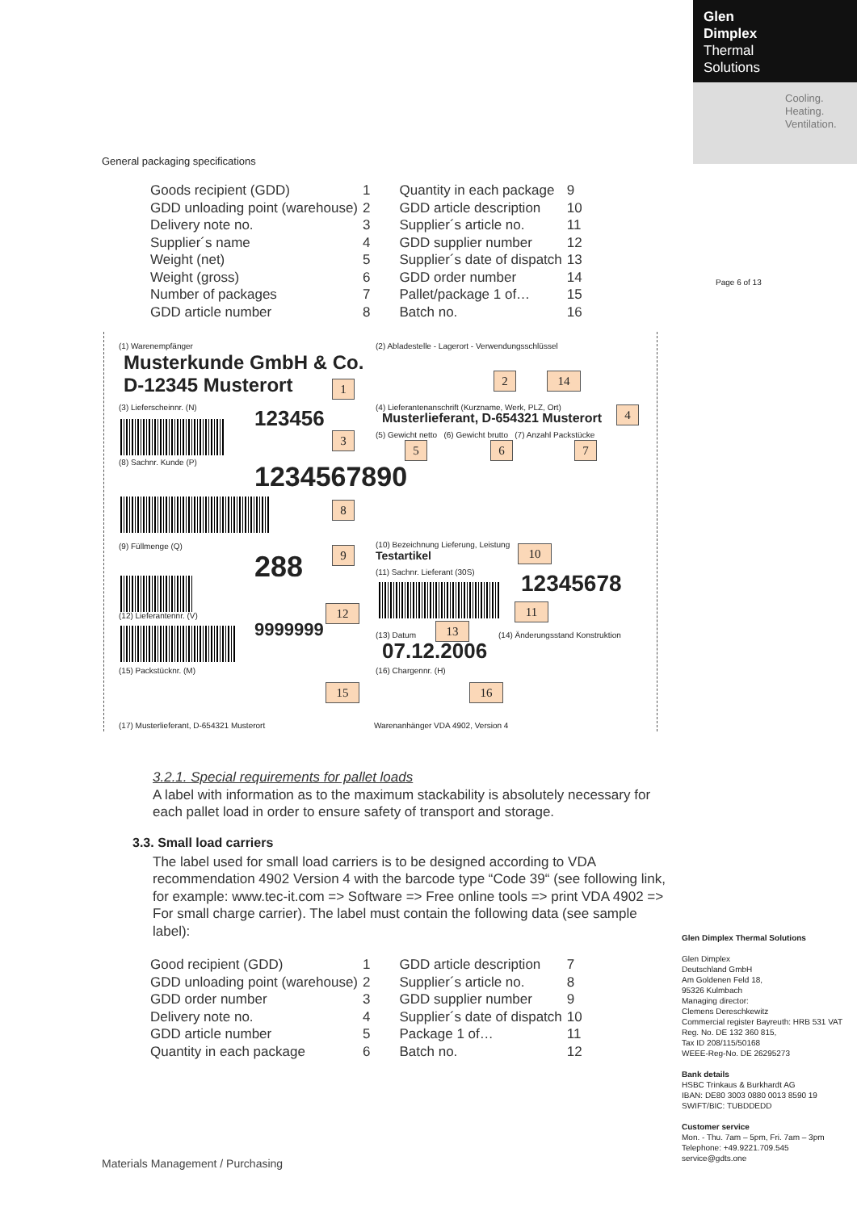Glen
Dimplex
Thermal
Solutions
Cooling.
Heating.
Ventilation.
Page 6 of 13
General packaging specifications
| Goods recipient (GDD) | 1 | Quantity in each package | 9 |
| GDD unloading point (warehouse) | 2 | GDD article description | 10 |
| Delivery note no. | 3 | Supplier´s article no. | 11 |
| Supplier´s name | 4 | GDD supplier number | 12 |
| Weight (net) | 5 | Supplier´s date of dispatch | 13 |
| Weight (gross) | 6 | GDD order number | 14 |
| Number of packages | 7 | Pallet/package 1 of… | 15 |
| GDD article number | 8 | Batch no. | 16 |
(1) Warenempfänger
(2) Abladestelle - Lagerort - Verwendungsschlüssel
Musterkunde GmbH & Co.
D-12345 Musterort
1
2 14
(3) Lieferscheinnr. (N)
(4) Lieferantenanschrift (Kurzname, Werk, PLZ, Ort)
123456
Musterlieferant, D-654321 Musterort
4
3
(5) Gewicht netto (6) Gewicht brutto (7) Anzahl Packstücke
5 6 7
(8) Sachnr. Kunde (P) 1234567890
8
(9) Füllmenge (Q)
(10) Bezeichnung Lieferung, Leistung
Testartikel
10
288 9
(11) Sachnr. Lieferant (30S) 12345678
11
(12) Lieferantennr. (V) 12
9999999 (13) Datum
13
(14) Änderungsstand Konstruktion
07.12.2006
(15) Packstücknr. (M) (16) Chargennr. (H)
15 16
(17) Musterlieferant, D-654321 Musterort
Warenanhänger VDA 4902, Version 4
3.2.1. Special requirements for pallet loads
A label with information as to the maximum stackability is absolutely necessary for each pallet load in order to ensure safety of transport and storage.
3.3. Small load carriers
The label used for small load carriers is to be designed according to VDA recommendation 4902 Version 4 with the barcode type “Code 39“ (see following link, for example: www.tec-it.com => Software => Free online tools => print VDA 4902 => For small charge carrier). The label must contain the following data (see sample label):
| Good recipient (GDD) | 1 | GDD article description | 7 |
| GDD unloading point (warehouse) | 2 | Supplier´s article no. | 8 |
| GDD order number | 3 | GDD supplier number | 9 |
| Delivery note no. | 4 | Supplier´s date of dispatch | 10 |
| GDD article number | 5 | Package 1 of… | 11 |
| Quantity in each package | 6 | Batch no. | 12 |
Glen Dimplex Thermal Solutions
Glen Dimplex
Deutschland GmbH
Am Goldenen Feld 18,
95326 Kulmbach
Managing director:
Clemens Dereschkewitz
Commercial register Bayreuth: HRB 531 VAT Reg. No. DE 132 360 815,
Tax ID 208/115/50168
WEEE-Reg-No. DE 26295273
Bank details
HSBC Trinkaus & Burkhardt AG
IBAN: DE80 3003 0880 0013 8590 19
SWIFT/BIC: TUBDDEDD
Customer service
Mon. - Thu. 7am – 5pm, Fri. 7am – 3pm
Telephone: +49.9221.709.545
service@gdts.one
Materials Management / Purchasing